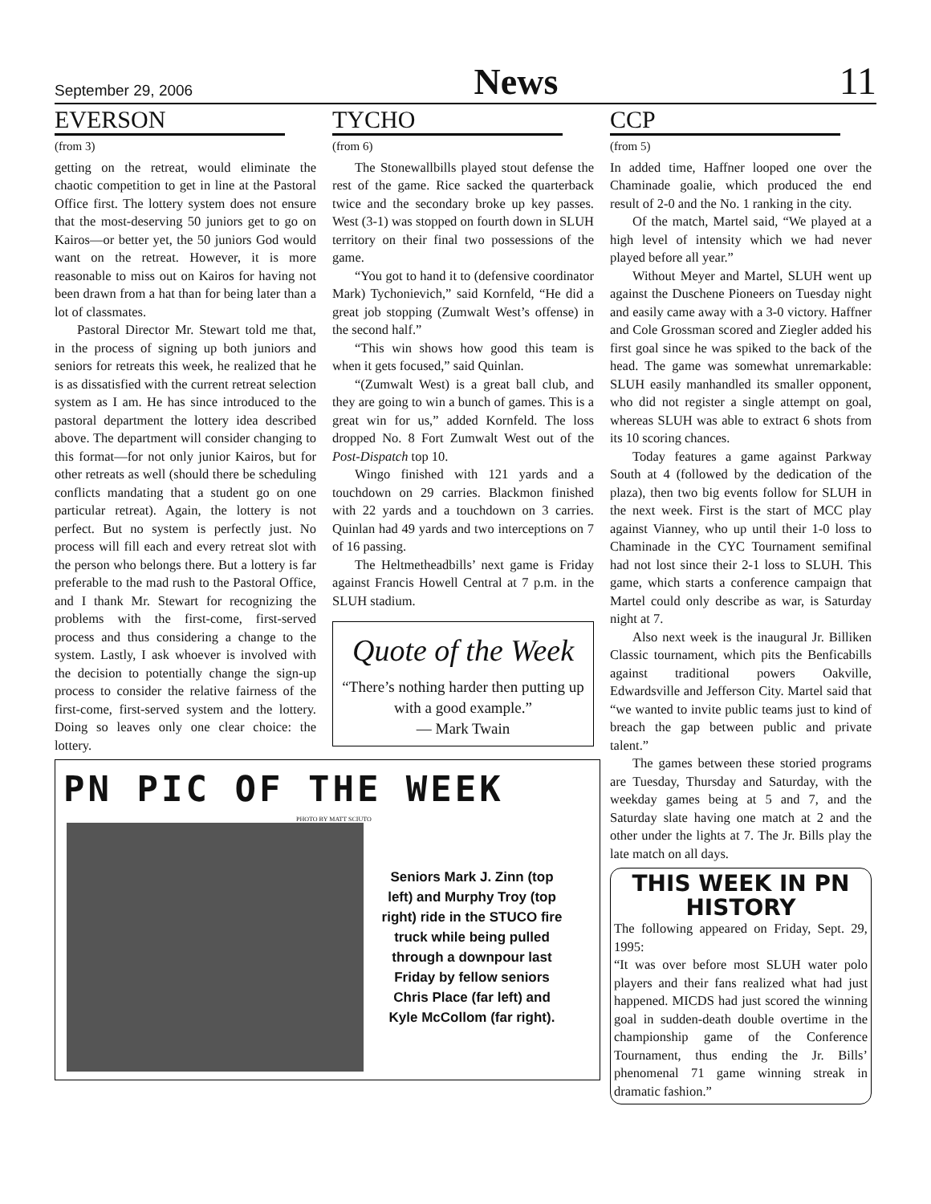September 29, 2006 News 11
EVERSON
(from 3)
getting on the retreat, would eliminate the chaotic competition to get in line at the Pastoral Office first. The lottery system does not ensure that the most-deserving 50 juniors get to go on Kairos—or better yet, the 50 juniors God would want on the retreat. However, it is more reasonable to miss out on Kairos for having not been drawn from a hat than for being later than a lot of classmates.
Pastoral Director Mr. Stewart told me that, in the process of signing up both juniors and seniors for retreats this week, he realized that he is as dissatisfied with the current retreat selection system as I am. He has since introduced to the pastoral department the lottery idea described above. The department will consider changing to this format—for not only junior Kairos, but for other retreats as well (should there be scheduling conflicts mandating that a student go on one particular retreat). Again, the lottery is not perfect. But no system is perfectly just. No process will fill each and every retreat slot with the person who belongs there. But a lottery is far preferable to the mad rush to the Pastoral Office, and I thank Mr. Stewart for recognizing the problems with the first-come, first-served process and thus considering a change to the system. Lastly, I ask whoever is involved with the decision to potentially change the sign-up process to consider the relative fairness of the first-come, first-served system and the lottery. Doing so leaves only one clear choice: the lottery.
TYCHO
(from 6)
The Stonewallbills played stout defense the rest of the game. Rice sacked the quarterback twice and the secondary broke up key passes. West (3-1) was stopped on fourth down in SLUH territory on their final two possessions of the game.
“You got to hand it to (defensive coordinator Mark) Tychonievich,” said Kornfeld, “He did a great job stopping (Zumwalt West’s offense) in the second half.”
“This win shows how good this team is when it gets focused,” said Quinlan.
“(Zumwalt West) is a great ball club, and they are going to win a bunch of games. This is a great win for us,” added Kornfeld. The loss dropped No. 8 Fort Zumwalt West out of the Post-Dispatch top 10.
Wingo finished with 121 yards and a touchdown on 29 carries. Blackmon finished with 22 yards and a touchdown on 3 carries. Quinlan had 49 yards and two interceptions on 7 of 16 passing.
The Heltmetheadbills’ next game is Friday against Francis Howell Central at 7 p.m. in the SLUH stadium.
Quote of the Week
“There’s nothing harder then putting up with a good example.”
— Mark Twain
CCP
(from 5)
In added time, Haffner looped one over the Chaminade goalie, which produced the end result of 2-0 and the No. 1 ranking in the city.
Of the match, Martel said, “We played at a high level of intensity which we had never played before all year.”
Without Meyer and Martel, SLUH went up against the Duschene Pioneers on Tuesday night and easily came away with a 3-0 victory. Haffner and Cole Grossman scored and Ziegler added his first goal since he was spiked to the back of the head. The game was somewhat unremarkable: SLUH easily manhandled its smaller opponent, who did not register a single attempt on goal, whereas SLUH was able to extract 6 shots from its 10 scoring chances.
Today features a game against Parkway South at 4 (followed by the dedication of the plaza), then two big events follow for SLUH in the next week. First is the start of MCC play against Vianney, who up until their 1-0 loss to Chaminade in the CYC Tournament semifinal had not lost since their 2-1 loss to SLUH. This game, which starts a conference campaign that Martel could only describe as war, is Saturday night at 7.
Also next week is the inaugural Jr. Billiken Classic tournament, which pits the Benficabills against traditional powers Oakville, Edwardsville and Jefferson City. Martel said that “we wanted to invite public teams just to kind of breach the gap between public and private talent.”
The games between these storied programs are Tuesday, Thursday and Saturday, with the weekday games being at 5 and 7, and the Saturday slate having one match at 2 and the other under the lights at 7. The Jr. Bills play the late match on all days.
THIS WEEK IN PN HISTORY
The following appeared on Friday, Sept. 29, 1995:
“It was over before most SLUH water polo players and their fans realized what had just happened. MICDS had just scored the winning goal in sudden-death double overtime in the championship game of the Conference Tournament, thus ending the Jr. Bills’ phenomenal 71 game winning streak in dramatic fashion.”
PN PIC OF THE WEEK
PHOTO BY MATT SCIUTO
Seniors Mark J. Zinn (top left) and Murphy Troy (top right) ride in the STUCO fire truck while being pulled through a downpour last Friday by fellow seniors Chris Place (far left) and Kyle McCollom (far right).